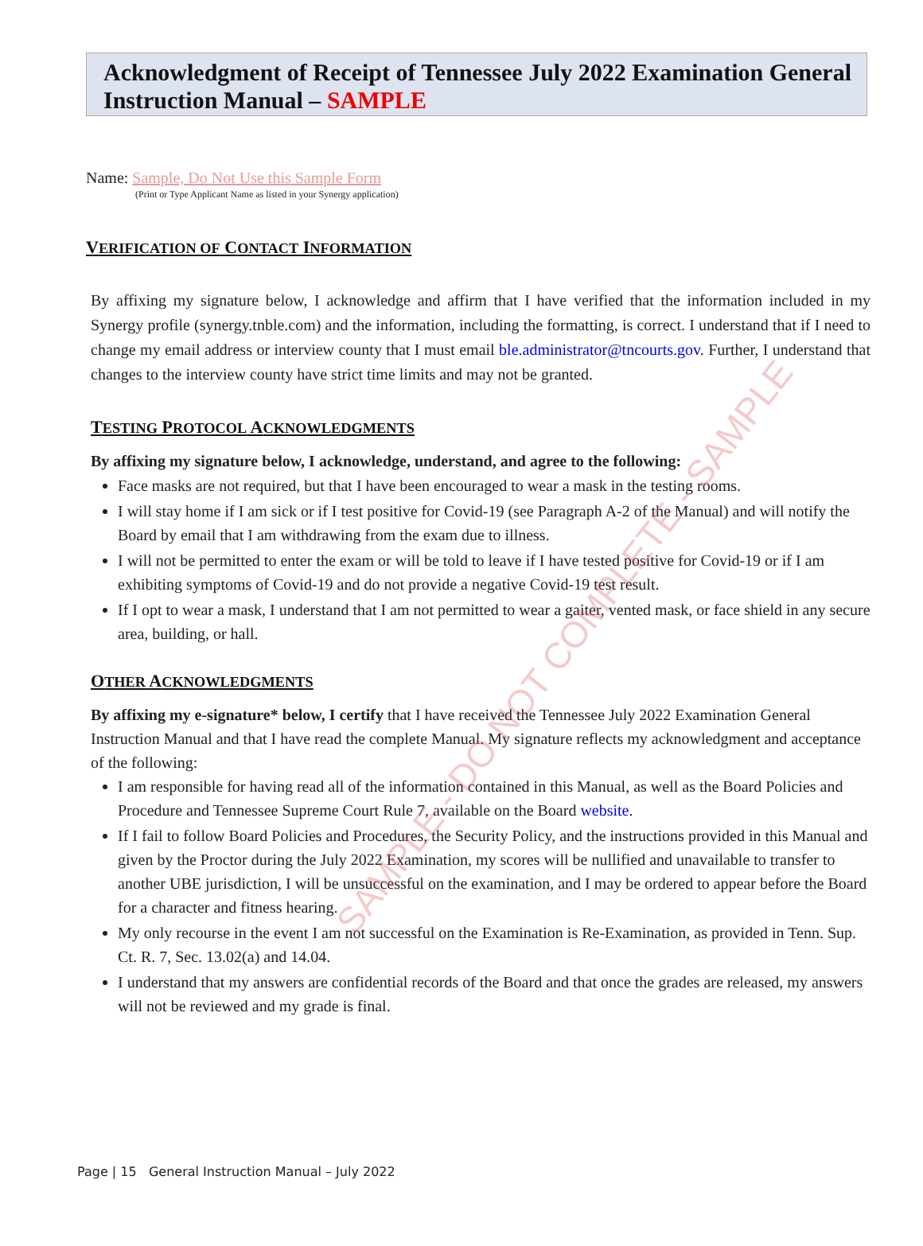Acknowledgment of Receipt of Tennessee July 2022 Examination General Instruction Manual – SAMPLE
Name: Sample, Do Not Use this Sample Form
(Print or Type Applicant Name as listed in your Synergy application)
VERIFICATION OF CONTACT INFORMATION
By affixing my signature below, I acknowledge and affirm that I have verified that the information included in my Synergy profile (synergy.tnble.com) and the information, including the formatting, is correct. I understand that if I need to change my email address or interview county that I must email ble.administrator@tncourts.gov. Further, I understand that changes to the interview county have strict time limits and may not be granted.
TESTING PROTOCOL ACKNOWLEDGMENTS
By affixing my signature below, I acknowledge, understand, and agree to the following:
Face masks are not required, but that I have been encouraged to wear a mask in the testing rooms.
I will stay home if I am sick or if I test positive for Covid-19 (see Paragraph A-2 of the Manual) and will notify the Board by email that I am withdrawing from the exam due to illness.
I will not be permitted to enter the exam or will be told to leave if I have tested positive for Covid-19 or if I am exhibiting symptoms of Covid-19 and do not provide a negative Covid-19 test result.
If I opt to wear a mask, I understand that I am not permitted to wear a gaiter, vented mask, or face shield in any secure area, building, or hall.
OTHER ACKNOWLEDGMENTS
By affixing my e-signature* below, I certify that I have received the Tennessee July 2022 Examination General Instruction Manual and that I have read the complete Manual. My signature reflects my acknowledgment and acceptance of the following:
I am responsible for having read all of the information contained in this Manual, as well as the Board Policies and Procedure and Tennessee Supreme Court Rule 7, available on the Board website.
If I fail to follow Board Policies and Procedures, the Security Policy, and the instructions provided in this Manual and given by the Proctor during the July 2022 Examination, my scores will be nullified and unavailable to transfer to another UBE jurisdiction, I will be unsuccessful on the examination, and I may be ordered to appear before the Board for a character and fitness hearing.
My only recourse in the event I am not successful on the Examination is Re-Examination, as provided in Tenn. Sup. Ct. R. 7, Sec. 13.02(a) and 14.04.
I understand that my answers are confidential records of the Board and that once the grades are released, my answers will not be reviewed and my grade is final.
SAMPLE - DO NOT COMPLETE - SAMPLE
Page | 15 General Instruction Manual – July 2022